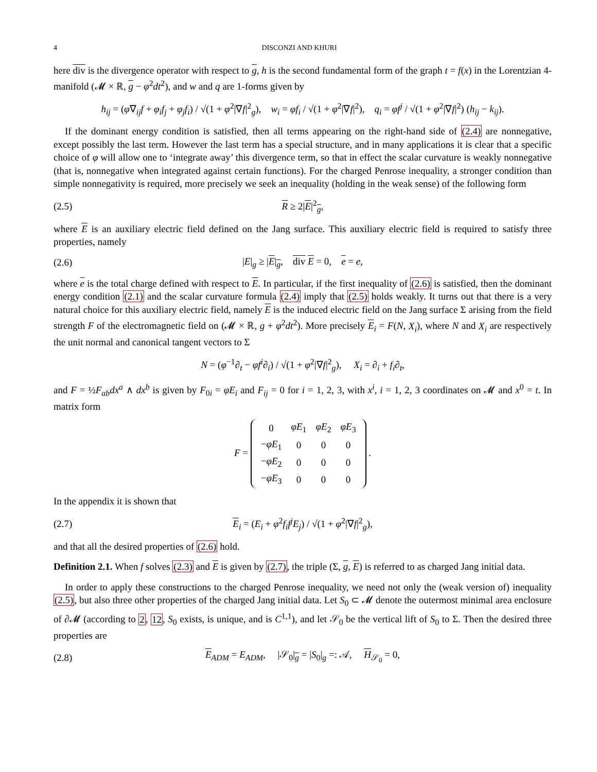4 DISCONZI AND KHURI
here div is the divergence operator with respect to g, h is the second fundamental form of the graph t = f(x) in the Lorentzian 4-manifold (𝓜 × ℝ, g − φ<sup>2</sup>dt<sup>2</sup>), and w and q are 1-forms given by
h<sub>ij</sub> = (φ∇<sub>ij</sub>f + φ<sub>i</sub>f<sub>j</sub> + φ<sub>j</sub>f<sub>i</sub>) / √(1 + φ<sup>2</sup>|∇f|<sup>2</sup><sub>g</sub>), w<sub>i</sub> = φf<sub>i</sub> / √(1 + φ<sup>2</sup>|∇f|<sup>2</sup>), q<sub>i</sub> = φf<sup>j</sup> / √(1 + φ<sup>2</sup>|∇f|<sup>2</sup>) (h<sub>ij</sub> − k<sub>ij</sub>).
If the dominant energy condition is satisfied, then all terms appearing on the right-hand side of (2.4) are nonnegative, except possibly the last term. However the last term has a special structure, and in many applications it is clear that a specific choice of φ will allow one to ‘integrate away’ this divergence term, so that in effect the scalar curvature is weakly nonnegative (that is, nonnegative when integrated against certain functions). For the charged Penrose inequality, a stronger condition than simple nonnegativity is required, more precisely we seek an inequality (holding in the weak sense) of the following form
(2.5) R ≥ 2|E|<sup>2</sup><sub>g</sub>,
where E is an auxiliary electric field defined on the Jang surface. This auxiliary electric field is required to satisfy three properties, namely
(2.6) |E|<sub>g</sub> ≥ |E|<sub>g</sub>, div E = 0, e = e,
where e is the total charge defined with respect to E. In particular, if the first inequality of (2.6) is satisfied, then the dominant energy condition (2.1) and the scalar curvature formula (2.4) imply that (2.5) holds weakly. It turns out that there is a very natural choice for this auxiliary electric field, namely E is the induced electric field on the Jang surface Σ arising from the field strength F of the electromagnetic field on (𝓜 × ℝ, g + φ<sup>2</sup>dt<sup>2</sup>). More precisely E<sub>i</sub> = F(N, X<sub>i</sub>), where N and X<sub>i</sub> are respectively the unit normal and canonical tangent vectors to Σ
N = (φ<sup>−1</sup>∂<sub>t</sub> − φf<sup>i</sup>∂<sub>i</sub>) / √(1 + φ<sup>2</sup>|∇f|<sup>2</sup><sub>g</sub>), X<sub>i</sub> = ∂<sub>i</sub> + f<sub>i</sub>∂<sub>t</sub>,
and F = ½F<sub>ab</sub>dx<sup>a</sup> ∧ dx<sup>b</sup> is given by F<sub>0i</sub> = φE<sub>i</sub> and F<sub>ij</sub> = 0 for i = 1, 2, 3, with x<sup>i</sup>, i = 1, 2, 3 coordinates on 𝓜 and x<sup>0</sup> = t. In matrix form
F =
| 0 | φE<sub>1</sub> | φE<sub>2</sub> | φE<sub>3</sub> |
| − φE<sub>1</sub> | 0 | 0 | 0 |
| − φE<sub>2</sub> | 0 | 0 | 0 |
| − φE<sub>3</sub> | 0 | 0 | 0 |
.
In the appendix it is shown that
(2.7) E<sub>i</sub> = (E<sub>i</sub> + φ<sup>2</sup>f<sub>i</sub>f<sup>j</sup>E<sub>j</sub>) / √(1 + φ<sup>2</sup>|∇f|<sup>2</sup><sub>g</sub>),
and that all the desired properties of (2.6) hold.
Definition 2.1. When f solves (2.3) and E is given by (2.7), the triple (Σ, g, E) is referred to as charged Jang initial data.
In order to apply these constructions to the charged Penrose inequality, we need not only the (weak version of) inequality (2.5), but also three other properties of the charged Jang initial data. Let S<sub>0</sub> ⊂ 𝓜 denote the outermost minimal area enclosure of ∂𝓜 (according to 2, 12, S<sub>0</sub> exists, is unique, and is C<sup>1,1</sup>), and let 𝒮<sub>0</sub> be the vertical lift of S<sub>0</sub> to Σ. Then the desired three properties are
(2.8) E<sub>ADM</sub> = E<sub>ADM</sub>, |𝒮<sub>0</sub>|<sub>g</sub> = |S<sub>0</sub>|<sub>g</sub> =: 𝒜, H<sub>𝒮<sub>0</sub></sub> = 0,